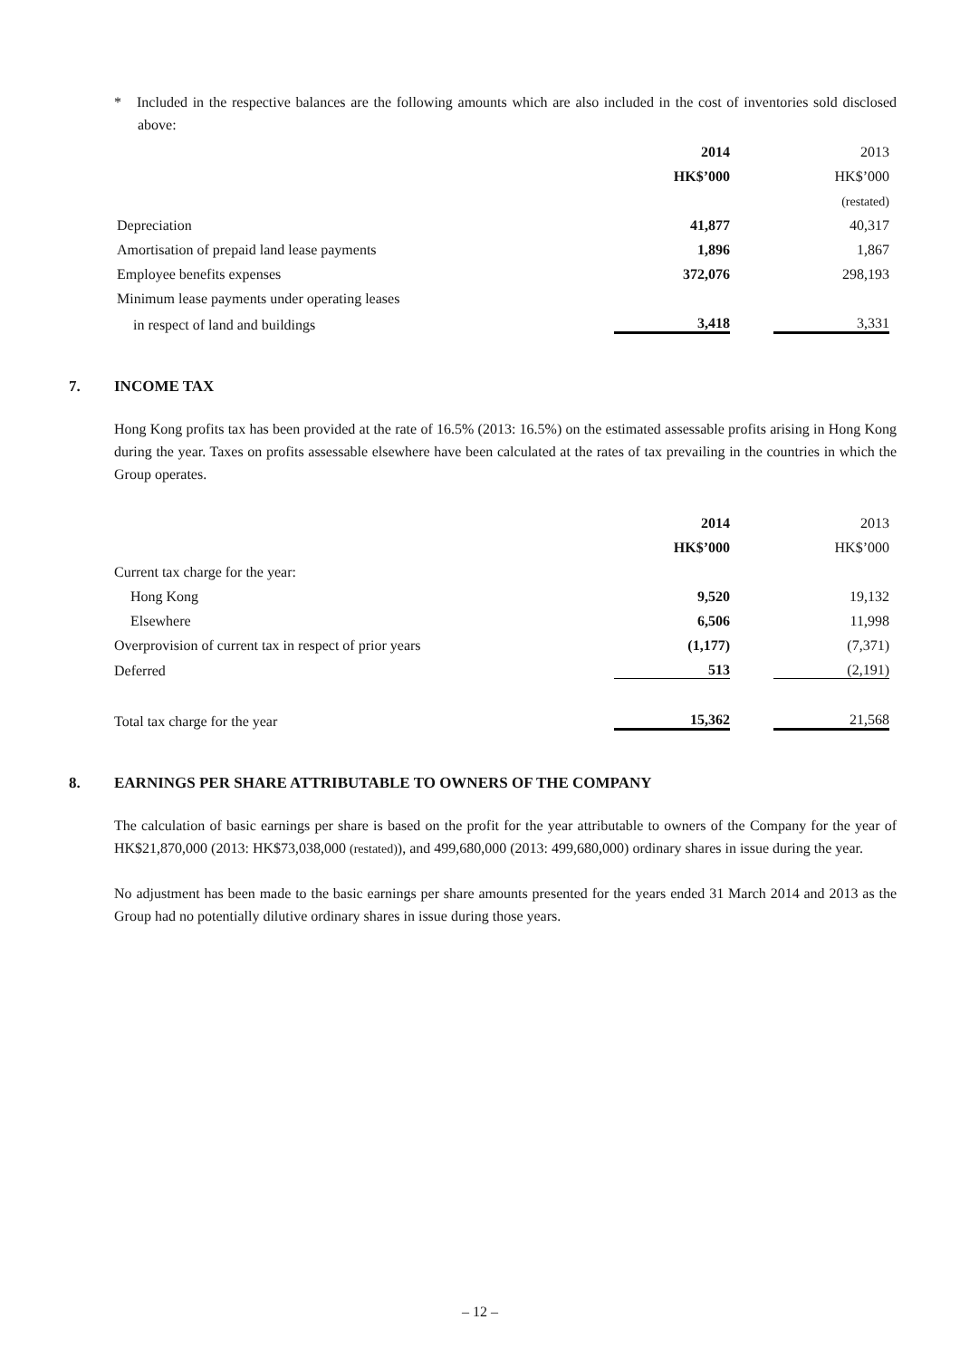* Included in the respective balances are the following amounts which are also included in the cost of inventories sold disclosed above:
| | 2014 | | 2013 |
| | HK$’000 | | HK$’000 |
| | | | (restated) |
| Depreciation | 41,877 | | 40,317 |
| Amortisation of prepaid land lease payments | 1,896 | | 1,867 |
| Employee benefits expenses | 372,076 | | 298,193 |
| Minimum lease payments under operating leases | | | |
| in respect of land and buildings | 3,418 | | 3,331 |
7. INCOME TAX
Hong Kong profits tax has been provided at the rate of 16.5% (2013: 16.5%) on the estimated assessable profits arising in Hong Kong during the year. Taxes on profits assessable elsewhere have been calculated at the rates of tax prevailing in the countries in which the Group operates.
| | 2014 | | 2013 |
| | HK$’000 | | HK$’000 |
| Current tax charge for the year: | | | |
| Hong Kong | 9,520 | | 19,132 |
| Elsewhere | 6,506 | | 11,998 |
| Overprovision of current tax in respect of prior years | (1,177) | | (7,371) |
| Deferred | 513 | | (2,191) |
| Total tax charge for the year | 15,362 | | 21,568 |
8. EARNINGS PER SHARE ATTRIBUTABLE TO OWNERS OF THE COMPANY
The calculation of basic earnings per share is based on the profit for the year attributable to owners of the Company for the year of HK$21,870,000 (2013: HK$73,038,000 (restated)), and 499,680,000 (2013: 499,680,000) ordinary shares in issue during the year.
No adjustment has been made to the basic earnings per share amounts presented for the years ended 31 March 2014 and 2013 as the Group had no potentially dilutive ordinary shares in issue during those years.
– 12 –